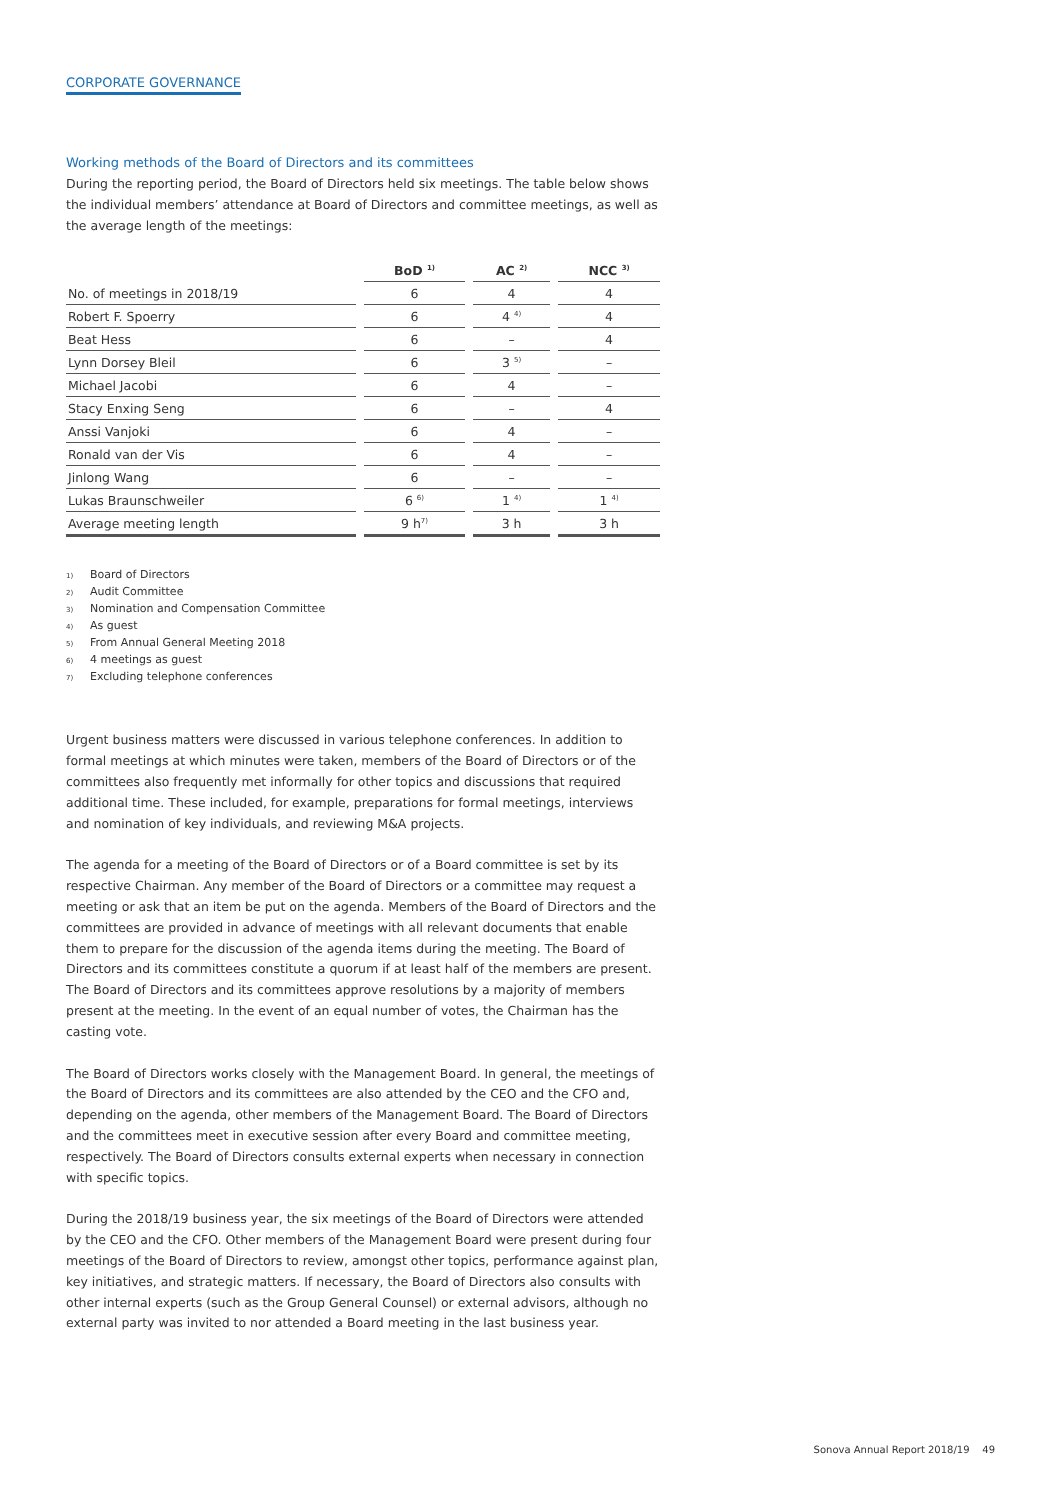CORPORATE GOVERNANCE
Working methods of the Board of Directors and its committees
During the reporting period, the Board of Directors held six meetings. The table below shows the individual members’ attendance at Board of Directors and committee meetings, as well as the average length of the meetings:
| | BoD <sup>1)</sup> | AC <sup>2)</sup> | NCC <sup>3)</sup> |
| --- | --- | --- | --- |
| No. of meetings in 2018/19 | 6 | 4 | 4 |
| Robert F. Spoerry | 6 | 4 <sup>4)</sup> | 4 |
| Beat Hess | 6 | – | 4 |
| Lynn Dorsey Bleil | 6 | 3 <sup>5)</sup> | – |
| Michael Jacobi | 6 | 4 | – |
| Stacy Enxing Seng | 6 | – | 4 |
| Anssi Vanjoki | 6 | 4 | – |
| Ronald van der Vis | 6 | 4 | – |
| Jinlong Wang | 6 | – | – |
| Lukas Braunschweiler | 6 <sup>6)</sup> | 1 <sup>4)</sup> | 1 <sup>4)</sup> |
| Average meeting length | 9 h<sup>7)</sup> | 3 h | 3 h |
1) Board of Directors
2) Audit Committee
3) Nomination and Compensation Committee
4) As guest
5) From Annual General Meeting 2018
6) 4 meetings as guest
7) Excluding telephone conferences
Urgent business matters were discussed in various telephone conferences. In addition to formal meetings at which minutes were taken, members of the Board of Directors or of the committees also frequently met informally for other topics and discussions that required additional time. These included, for example, preparations for formal meetings, interviews and nomination of key individuals, and reviewing M&A projects.
The agenda for a meeting of the Board of Directors or of a Board committee is set by its respective Chairman. Any member of the Board of Directors or a committee may request a meeting or ask that an item be put on the agenda. Members of the Board of Directors and the committees are provided in advance of meetings with all relevant documents that enable them to prepare for the discussion of the agenda items during the meeting. The Board of Directors and its committees constitute a quorum if at least half of the members are present. The Board of Directors and its committees approve resolutions by a majority of members present at the meeting. In the event of an equal number of votes, the Chairman has the casting vote.
The Board of Directors works closely with the Management Board. In general, the meetings of the Board of Directors and its committees are also attended by the CEO and the CFO and, depending on the agenda, other members of the Management Board. The Board of Directors and the committees meet in executive session after every Board and committee meeting, respectively. The Board of Directors consults external experts when necessary in connection with specific topics.
During the 2018/19 business year, the six meetings of the Board of Directors were attended by the CEO and the CFO. Other members of the Management Board were present during four meetings of the Board of Directors to review, amongst other topics, performance against plan, key initiatives, and strategic matters. If necessary, the Board of Directors also consults with other internal experts (such as the Group General Counsel) or external advisors, although no external party was invited to nor attended a Board meeting in the last business year.
Sonova Annual Report 2018/19 49